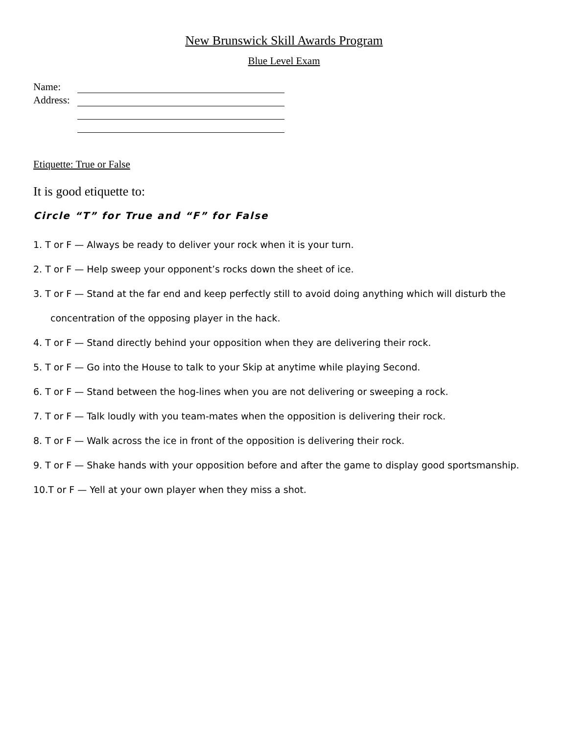New Brunswick Skill Awards Program
Blue Level Exam
Name:
Address:
Etiquette: True or False
It is good etiquette to:
Circle “T” for True and “F” for False
1. T or F — Always be ready to deliver your rock when it is your turn.
2. T or F — Help sweep your opponent’s rocks down the sheet of ice.
3. T or F — Stand at the far end and keep perfectly still to avoid doing anything which will disturb the concentration of the opposing player in the hack.
4. T or F — Stand directly behind your opposition when they are delivering their rock.
5. T or F — Go into the House to talk to your Skip at anytime while playing Second.
6. T or F — Stand between the hog-lines when you are not delivering or sweeping a rock.
7. T or F — Talk loudly with you team-mates when the opposition is delivering their rock.
8. T or F — Walk across the ice in front of the opposition is delivering their rock.
9. T or F — Shake hands with your opposition before and after the game to display good sportsmanship.
10.T or F — Yell at your own player when they miss a shot.